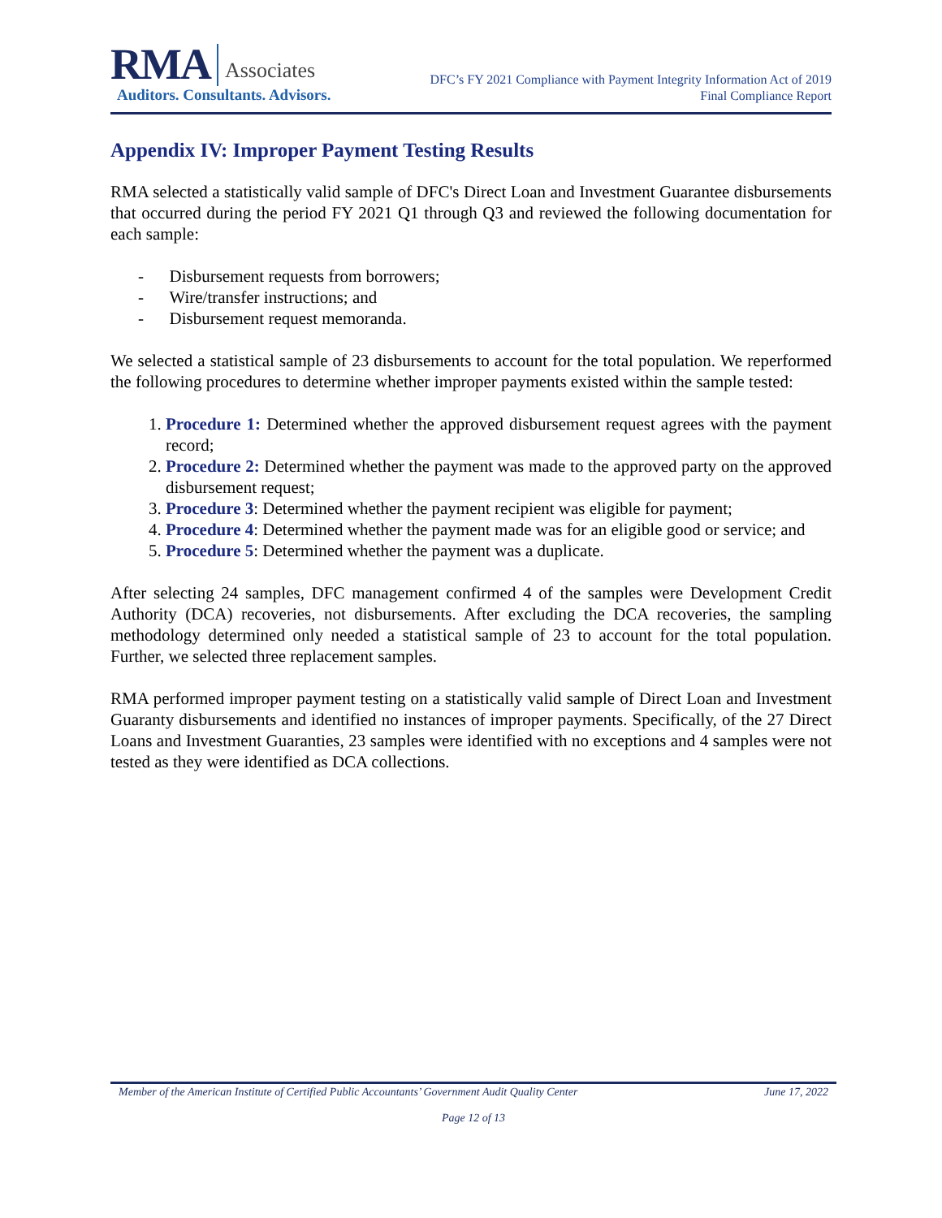RMA Associates
Auditors. Consultants. Advisors.
DFC’s FY 2021 Compliance with Payment Integrity Information Act of 2019
Final Compliance Report
Appendix IV: Improper Payment Testing Results
RMA selected a statistically valid sample of DFC's Direct Loan and Investment Guarantee disbursements that occurred during the period FY 2021 Q1 through Q3 and reviewed the following documentation for each sample:
- Disbursement requests from borrowers;
- Wire/transfer instructions; and
- Disbursement request memoranda.
We selected a statistical sample of 23 disbursements to account for the total population. We reperformed the following procedures to determine whether improper payments existed within the sample tested:
1. Procedure 1: Determined whether the approved disbursement request agrees with the payment record;
2. Procedure 2: Determined whether the payment was made to the approved party on the approved disbursement request;
3. Procedure 3: Determined whether the payment recipient was eligible for payment;
4. Procedure 4: Determined whether the payment made was for an eligible good or service; and
5. Procedure 5: Determined whether the payment was a duplicate.
After selecting 24 samples, DFC management confirmed 4 of the samples were Development Credit Authority (DCA) recoveries, not disbursements. After excluding the DCA recoveries, the sampling methodology determined only needed a statistical sample of 23 to account for the total population. Further, we selected three replacement samples.
RMA performed improper payment testing on a statistically valid sample of Direct Loan and Investment Guaranty disbursements and identified no instances of improper payments. Specifically, of the 27 Direct Loans and Investment Guaranties, 23 samples were identified with no exceptions and 4 samples were not tested as they were identified as DCA collections.
Member of the American Institute of Certified Public Accountants’ Government Audit Quality Center June 17, 2022
Page 12 of 13